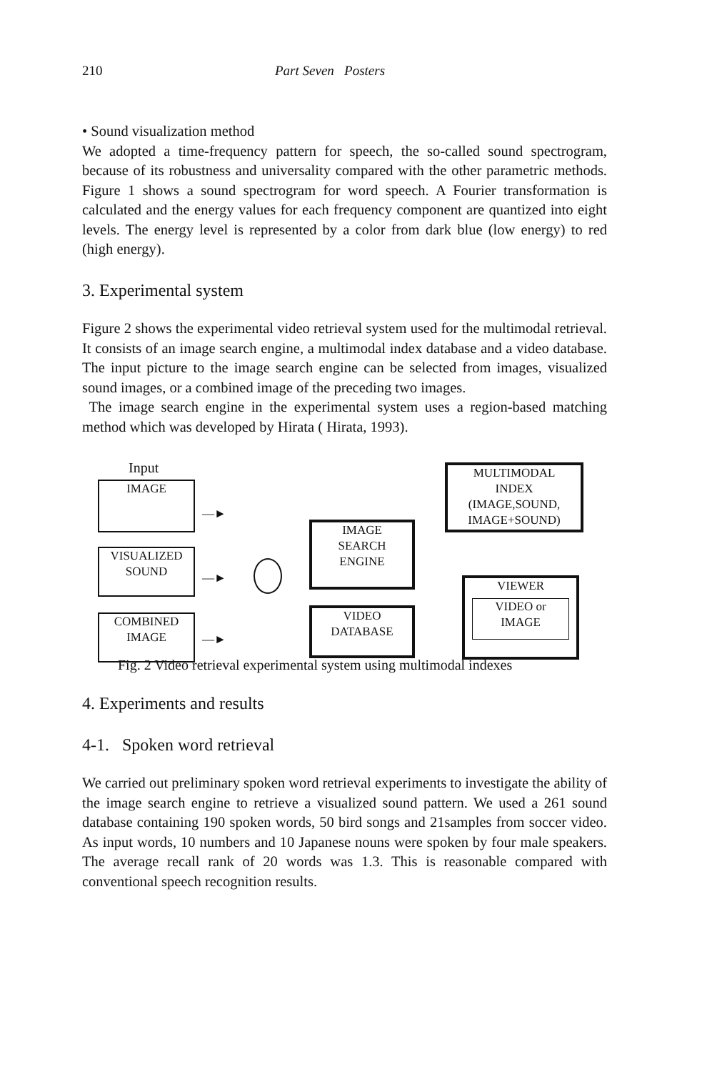210 Part Seven Posters
• Sound visualization method
We adopted a time-frequency pattern for speech, the so-called sound spectrogram, because of its robustness and universality compared with the other parametric methods. Figure 1 shows a sound spectrogram for word speech. A Fourier transformation is calculated and the energy values for each frequency component are quantized into eight levels. The energy level is represented by a color from dark blue (low energy) to red (high energy).
3. Experimental system
Figure 2 shows the experimental video retrieval system used for the multimodal retrieval. It consists of an image search engine, a multimodal index database and a video database. The input picture to the image search engine can be selected from images, visualized sound images, or a combined image of the preceding two images.
The image search engine in the experimental system uses a region-based matching method which was developed by Hirata ( Hirata, 1993).
Input
IMAGE
VISUALIZED
SOUND
COMBINED
IMAGE
—►
—►
—►
IMAGE
SEARCH
ENGINE
VIDEO
DATABASE
MULTIMODAL
INDEX
(IMAGE,SOUND,
IMAGE+SOUND)
VIEWER
VIDEO or
IMAGE
Fig. 2 Video retrieval experimental system using multimodal indexes
4. Experiments and results
4-1. Spoken word retrieval
We carried out preliminary spoken word retrieval experiments to investigate the ability of the image search engine to retrieve a visualized sound pattern. We used a 261 sound database containing 190 spoken words, 50 bird songs and 21samples from soccer video. As input words, 10 numbers and 10 Japanese nouns were spoken by four male speakers. The average recall rank of 20 words was 1.3. This is reasonable compared with conventional speech recognition results.